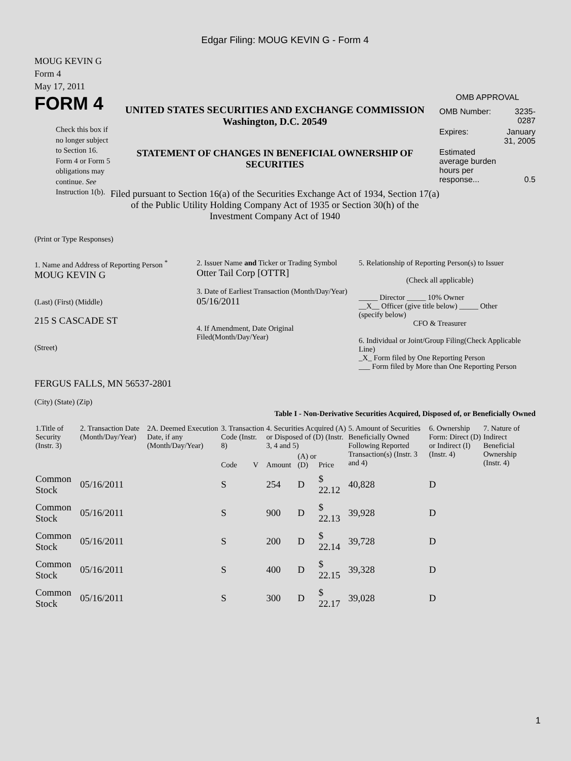Edgar Filing: MOUG KEVIN G - Form 4
MOUG KEVIN G
Form 4
May 17, 2011
FORM 4
Check this box if no longer subject to Section 16. Form 4 or Form 5 obligations may continue. See Instruction 1(b).
UNITED STATES SECURITIES AND EXCHANGE COMMISSION
Washington, D.C. 20549
STATEMENT OF CHANGES IN BENEFICIAL OWNERSHIP OF SECURITIES
Filed pursuant to Section 16(a) of the Securities Exchange Act of 1934, Section 17(a) of the Public Utility Holding Company Act of 1935 or Section 30(h) of the Investment Company Act of 1940
OMB APPROVAL
| OMB Number: | 3235-0287 |
| Expires: | January 31, 2005 |
| Estimated average burden hours per response... | 0.5 |
(Print or Type Responses)
1. Name and Address of Reporting Person <sup>*</sup>
MOUG KEVIN G
(Last) (First) (Middle)
215 S CASCADE ST
(Street)
FERGUS FALLS, MN 56537-2801
(City) (State) (Zip)
2. Issuer Name and Ticker or Trading Symbol
Otter Tail Corp [OTTR]
3. Date of Earliest Transaction (Month/Day/Year)
05/16/2011
4. If Amendment, Date Original Filed(Month/Day/Year)
5. Relationship of Reporting Person(s) to Issuer
(Check all applicable)
_____ Director _____ 10% Owner
__X__ Officer (give title below) _____ Other (specify below)
CFO & Treasurer
6. Individual or Joint/Group Filing(Check Applicable Line)
_X_ Form filed by One Reporting Person
___ Form filed by More than One Reporting Person
Table I - Non-Derivative Securities Acquired, Disposed of, or Beneficially Owned
| 1.Title of Security (Instr. 3) | 2. Transaction Date (Month/Day/Year) | 2A. Deemed Execution Date, if any (Month/Day/Year) | 3. Transaction Code (Instr. 8) | | 4. Securities Acquired (A) or Disposed of (D) (Instr. 3, 4 and 5) | | | 5. Amount of Securities Beneficially Owned Following Reported Transaction(s) (Instr. 3 and 4) | 6. Ownership Form: Direct (D) or Indirect (I) (Instr. 4) | 7. Nature of Indirect Beneficial Ownership (Instr. 4) |
| --- | --- | --- | --- | --- | --- | --- | --- | --- | --- | --- |
| | | | Code | V | Amount | (A) or (D) | Price | | | |
| Common Stock | 05/16/2011 | | S | | 254 | D | $ 22.12 | 40,828 | D | |
| Common Stock | 05/16/2011 | | S | | 900 | D | $ 22.13 | 39,928 | D | |
| Common Stock | 05/16/2011 | | S | | 200 | D | $ 22.14 | 39,728 | D | |
| Common Stock | 05/16/2011 | | S | | 400 | D | $ 22.15 | 39,328 | D | |
| Common Stock | 05/16/2011 | | S | | 300 | D | $ 22.17 | 39,028 | D | |
1